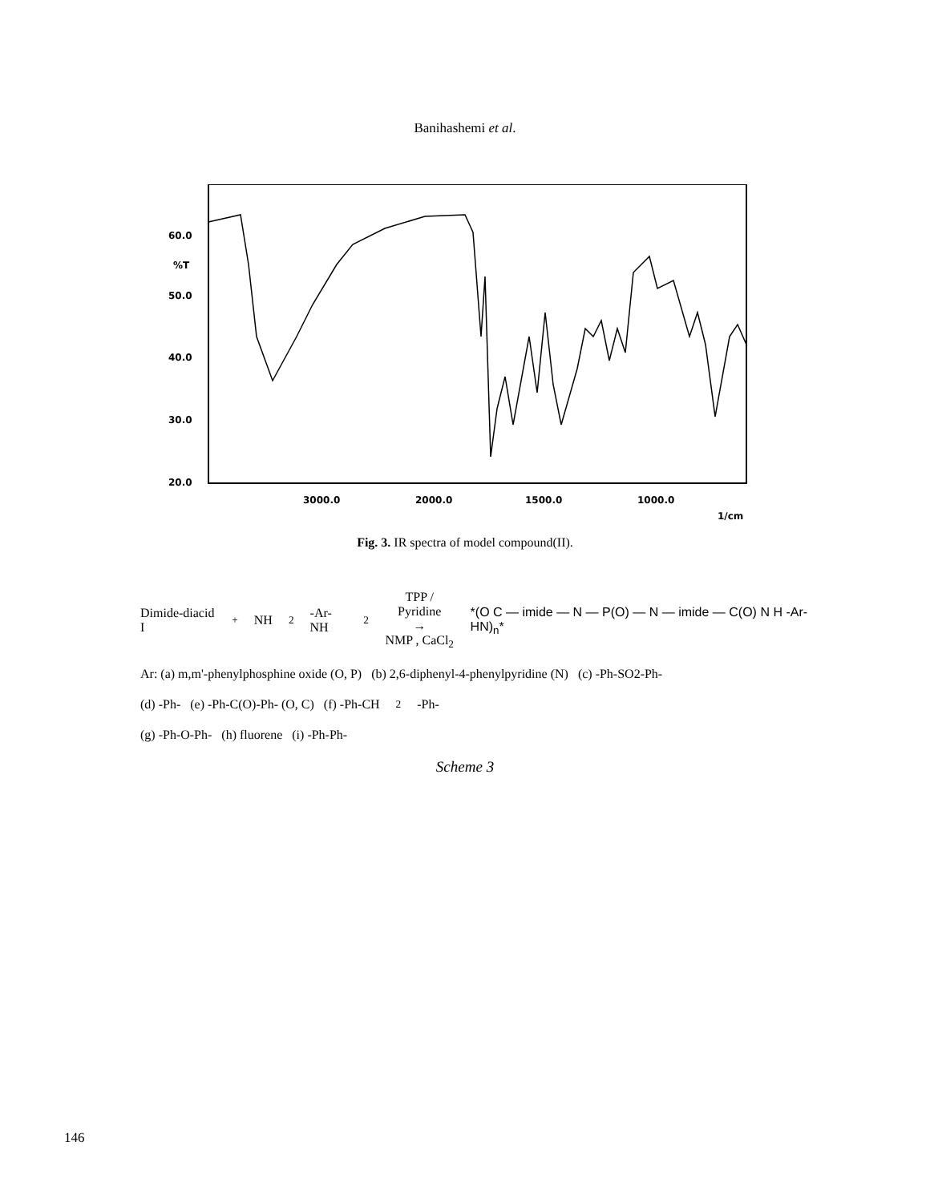Banihashemi et al.
60.0
%T
50.0
40.0
30.0
20.0
3000.0
2000.0
1500.0
1000.0
1/cm
Fig. 3. IR spectra of model compound(II).
Dimide-diacid I<sup>+</sup> NH<sub>2</sub>-Ar-NH<sub>2</sub> TPP / Pyridine
→
NMP , CaCl<sub>2</sub> *(O C — imide — N — P(O) — N — imide — C(O) N H -Ar-HN)<sub>n</sub>*
Ar: (a) m,m'-phenylphosphine oxide (O, P) (b) 2,6-diphenyl-4-phenylpyridine (N) (c) -Ph-SO2-Ph-
(d) -Ph- (e) -Ph-C(O)-Ph- (O, C) (f) -Ph-CH<sub>2</sub>-Ph-
(g) -Ph-O-Ph- (h) fluorene (i) -Ph-Ph-
Scheme 3
146